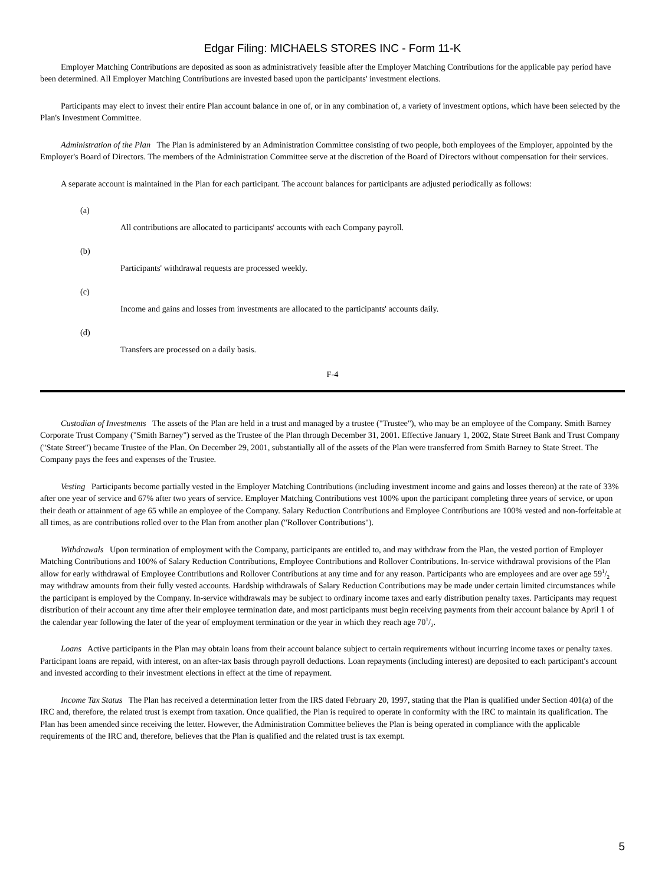Edgar Filing: MICHAELS STORES INC - Form 11-K
Employer Matching Contributions are deposited as soon as administratively feasible after the Employer Matching Contributions for the applicable pay period have been determined. All Employer Matching Contributions are invested based upon the participants' investment elections.
Participants may elect to invest their entire Plan account balance in one of, or in any combination of, a variety of investment options, which have been selected by the Plan's Investment Committee.
Administration of the Plan The Plan is administered by an Administration Committee consisting of two people, both employees of the Employer, appointed by the Employer's Board of Directors. The members of the Administration Committee serve at the discretion of the Board of Directors without compensation for their services.
A separate account is maintained in the Plan for each participant. The account balances for participants are adjusted periodically as follows:
(a)
All contributions are allocated to participants' accounts with each Company payroll.
(b)
Participants' withdrawal requests are processed weekly.
(c)
Income and gains and losses from investments are allocated to the participants' accounts daily.
(d)
Transfers are processed on a daily basis.
F-4
Custodian of Investments The assets of the Plan are held in a trust and managed by a trustee ("Trustee"), who may be an employee of the Company. Smith Barney Corporate Trust Company ("Smith Barney") served as the Trustee of the Plan through December 31, 2001. Effective January 1, 2002, State Street Bank and Trust Company ("State Street") became Trustee of the Plan. On December 29, 2001, substantially all of the assets of the Plan were transferred from Smith Barney to State Street. The Company pays the fees and expenses of the Trustee.
Vesting Participants become partially vested in the Employer Matching Contributions (including investment income and gains and losses thereon) at the rate of 33% after one year of service and 67% after two years of service. Employer Matching Contributions vest 100% upon the participant completing three years of service, or upon their death or attainment of age 65 while an employee of the Company. Salary Reduction Contributions and Employee Contributions are 100% vested and non-forfeitable at all times, as are contributions rolled over to the Plan from another plan ("Rollover Contributions").
Withdrawals Upon termination of employment with the Company, participants are entitled to, and may withdraw from the Plan, the vested portion of Employer Matching Contributions and 100% of Salary Reduction Contributions, Employee Contributions and Rollover Contributions. In-service withdrawal provisions of the Plan allow for early withdrawal of Employee Contributions and Rollover Contributions at any time and for any reason. Participants who are employees and are over age 591/2 may withdraw amounts from their fully vested accounts. Hardship withdrawals of Salary Reduction Contributions may be made under certain limited circumstances while the participant is employed by the Company. In-service withdrawals may be subject to ordinary income taxes and early distribution penalty taxes. Participants may request distribution of their account any time after their employee termination date, and most participants must begin receiving payments from their account balance by April 1 of the calendar year following the later of the year of employment termination or the year in which they reach age 701/2.
Loans Active participants in the Plan may obtain loans from their account balance subject to certain requirements without incurring income taxes or penalty taxes. Participant loans are repaid, with interest, on an after-tax basis through payroll deductions. Loan repayments (including interest) are deposited to each participant's account and invested according to their investment elections in effect at the time of repayment.
Income Tax Status The Plan has received a determination letter from the IRS dated February 20, 1997, stating that the Plan is qualified under Section 401(a) of the IRC and, therefore, the related trust is exempt from taxation. Once qualified, the Plan is required to operate in conformity with the IRC to maintain its qualification. The Plan has been amended since receiving the letter. However, the Administration Committee believes the Plan is being operated in compliance with the applicable requirements of the IRC and, therefore, believes that the Plan is qualified and the related trust is tax exempt.
5